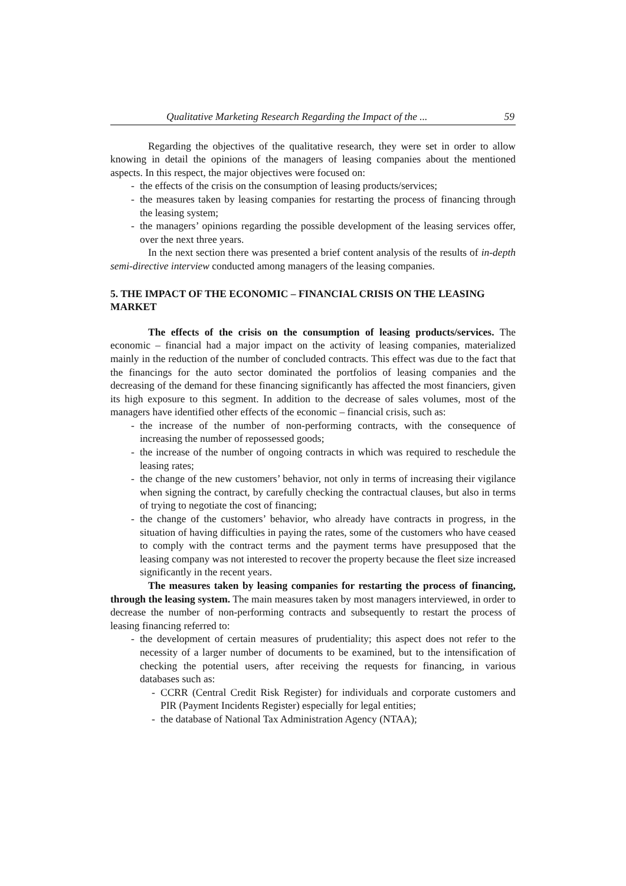Qualitative Marketing Research Regarding the Impact of the ... 59
Regarding the objectives of the qualitative research, they were set in order to allow knowing in detail the opinions of the managers of leasing companies about the mentioned aspects. In this respect, the major objectives were focused on:
- the effects of the crisis on the consumption of leasing products/services;
- the measures taken by leasing companies for restarting the process of financing through the leasing system;
- the managers’ opinions regarding the possible development of the leasing services offer, over the next three years.
In the next section there was presented a brief content analysis of the results of in-depth semi-directive interview conducted among managers of the leasing companies.
5. THE IMPACT OF THE ECONOMIC – FINANCIAL CRISIS ON THE LEASING MARKET
The effects of the crisis on the consumption of leasing products/services. The economic – financial had a major impact on the activity of leasing companies, materialized mainly in the reduction of the number of concluded contracts. This effect was due to the fact that the financings for the auto sector dominated the portfolios of leasing companies and the decreasing of the demand for these financing significantly has affected the most financiers, given its high exposure to this segment. In addition to the decrease of sales volumes, most of the managers have identified other effects of the economic – financial crisis, such as:
- the increase of the number of non-performing contracts, with the consequence of increasing the number of repossessed goods;
- the increase of the number of ongoing contracts in which was required to reschedule the leasing rates;
- the change of the new customers’ behavior, not only in terms of increasing their vigilance when signing the contract, by carefully checking the contractual clauses, but also in terms of trying to negotiate the cost of financing;
- the change of the customers’ behavior, who already have contracts in progress, in the situation of having difficulties in paying the rates, some of the customers who have ceased to comply with the contract terms and the payment terms have presupposed that the leasing company was not interested to recover the property because the fleet size increased significantly in the recent years.
The measures taken by leasing companies for restarting the process of financing, through the leasing system. The main measures taken by most managers interviewed, in order to decrease the number of non-performing contracts and subsequently to restart the process of leasing financing referred to:
- the development of certain measures of prudentiality; this aspect does not refer to the necessity of a larger number of documents to be examined, but to the intensification of checking the potential users, after receiving the requests for financing, in various databases such as:
- CCRR (Central Credit Risk Register) for individuals and corporate customers and PIR (Payment Incidents Register) especially for legal entities;
- the database of National Tax Administration Agency (NTAA);